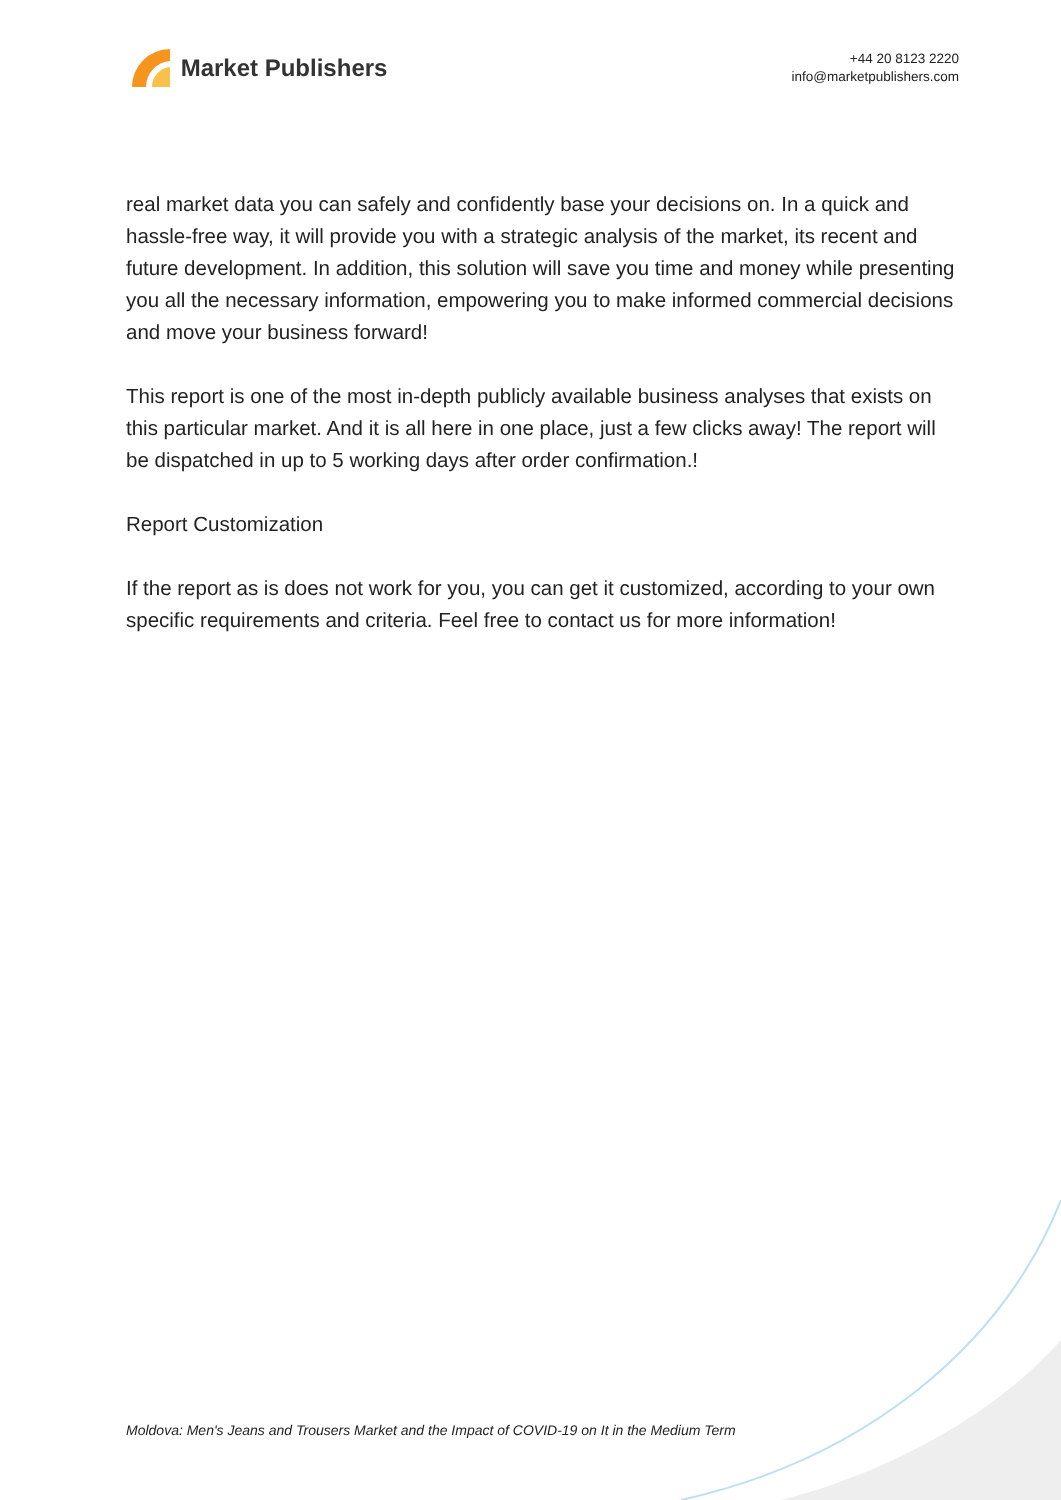Market Publishers
+44 20 8123 2220
info@marketpublishers.com
real market data you can safely and confidently base your decisions on. In a quick and hassle-free way, it will provide you with a strategic analysis of the market, its recent and future development. In addition, this solution will save you time and money while presenting you all the necessary information, empowering you to make informed commercial decisions and move your business forward!
This report is one of the most in-depth publicly available business analyses that exists on this particular market. And it is all here in one place, just a few clicks away! The report will be dispatched in up to 5 working days after order confirmation.!
Report Customization
If the report as is does not work for you, you can get it customized, according to your own specific requirements and criteria. Feel free to contact us for more information!
Moldova: Men's Jeans and Trousers Market and the Impact of COVID-19 on It in the Medium Term